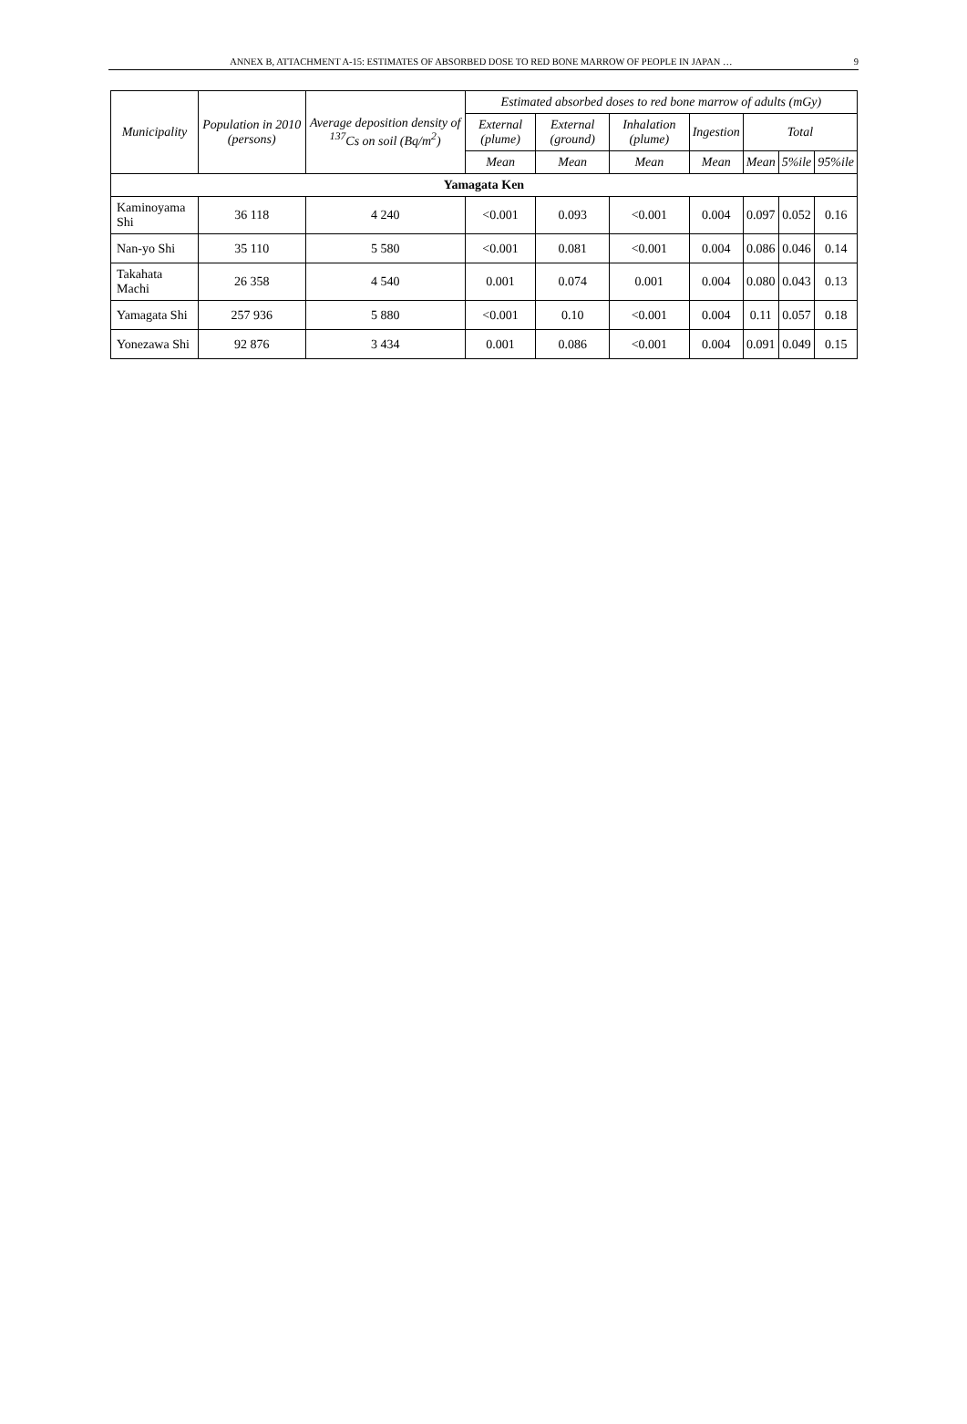ANNEX B, ATTACHMENT A-15: ESTIMATES OF ABSORBED DOSE TO RED BONE MARROW OF PEOPLE IN JAPAN … 9
| Municipality | Population in 2010 (persons) | Average deposition density of <sup>137</sup>Cs on soil (Bq/m<sup>2</sup>) | Estimated absorbed doses to red bone marrow of adults (mGy) | | | | | | |
| --- | --- | --- | --- | --- | --- | --- | --- | --- | --- |
| | | | External (plume) | External (ground) | Inhalation (plume) | Ingestion | Total | | |
| | | | Mean | Mean | Mean | Mean | Mean | 5%ile | 95%ile |
| Yamagata Ken | | | | | | | | | |
| Kaminoyama Shi | 36 118 | 4 240 | <0.001 | 0.093 | <0.001 | 0.004 | 0.097 | 0.052 | 0.16 |
| Nan-yo Shi | 35 110 | 5 580 | <0.001 | 0.081 | <0.001 | 0.004 | 0.086 | 0.046 | 0.14 |
| Takahata Machi | 26 358 | 4 540 | 0.001 | 0.074 | 0.001 | 0.004 | 0.080 | 0.043 | 0.13 |
| Yamagata Shi | 257 936 | 5 880 | <0.001 | 0.10 | <0.001 | 0.004 | 0.11 | 0.057 | 0.18 |
| Yonezawa Shi | 92 876 | 3 434 | 0.001 | 0.086 | <0.001 | 0.004 | 0.091 | 0.049 | 0.15 |